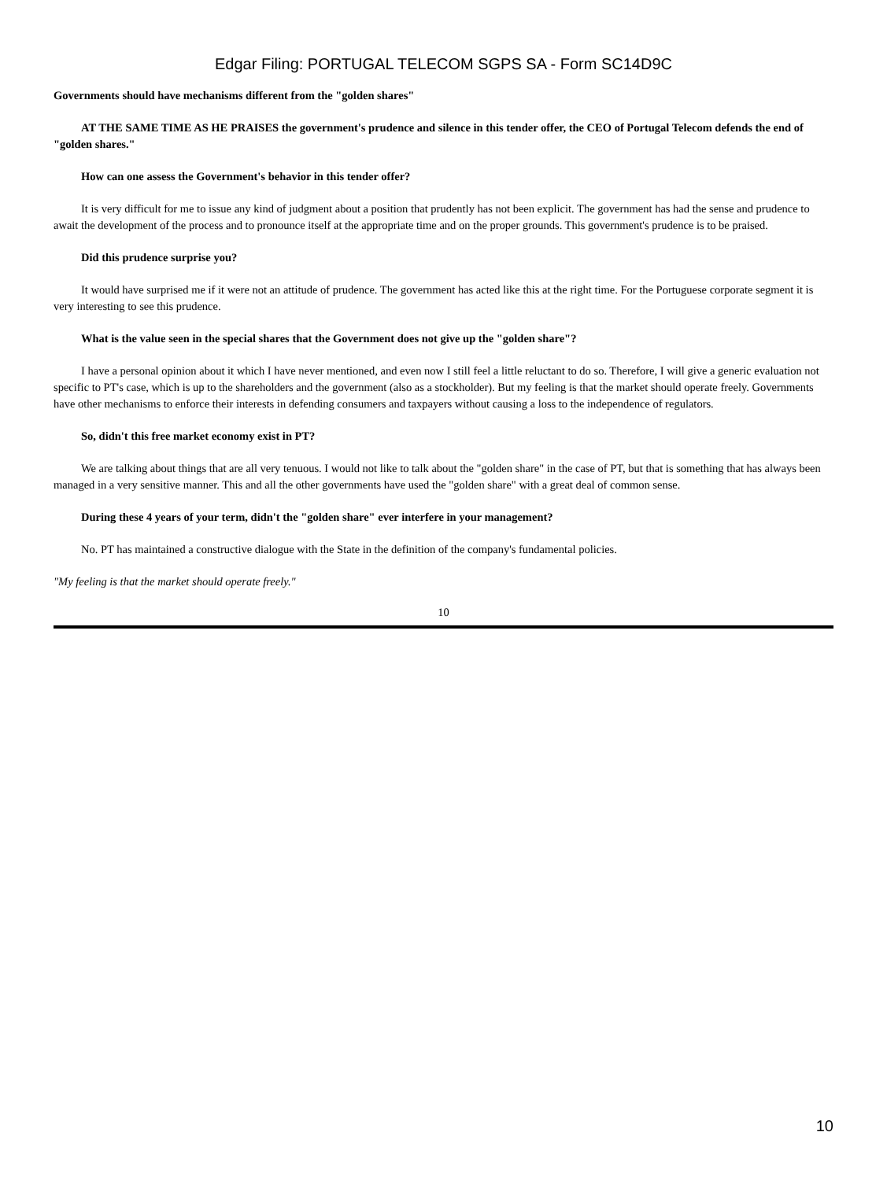Edgar Filing: PORTUGAL TELECOM SGPS SA - Form SC14D9C
Governments should have mechanisms different from the "golden shares"
AT THE SAME TIME AS HE PRAISES the government's prudence and silence in this tender offer, the CEO of Portugal Telecom defends the end of "golden shares."
How can one assess the Government's behavior in this tender offer?
It is very difficult for me to issue any kind of judgment about a position that prudently has not been explicit. The government has had the sense and prudence to await the development of the process and to pronounce itself at the appropriate time and on the proper grounds. This government's prudence is to be praised.
Did this prudence surprise you?
It would have surprised me if it were not an attitude of prudence. The government has acted like this at the right time. For the Portuguese corporate segment it is very interesting to see this prudence.
What is the value seen in the special shares that the Government does not give up the "golden share"?
I have a personal opinion about it which I have never mentioned, and even now I still feel a little reluctant to do so. Therefore, I will give a generic evaluation not specific to PT's case, which is up to the shareholders and the government (also as a stockholder). But my feeling is that the market should operate freely. Governments have other mechanisms to enforce their interests in defending consumers and taxpayers without causing a loss to the independence of regulators.
So, didn't this free market economy exist in PT?
We are talking about things that are all very tenuous. I would not like to talk about the "golden share" in the case of PT, but that is something that has always been managed in a very sensitive manner. This and all the other governments have used the "golden share" with a great deal of common sense.
During these 4 years of your term, didn't the "golden share" ever interfere in your management?
No. PT has maintained a constructive dialogue with the State in the definition of the company's fundamental policies.
"My feeling is that the market should operate freely."
10
10